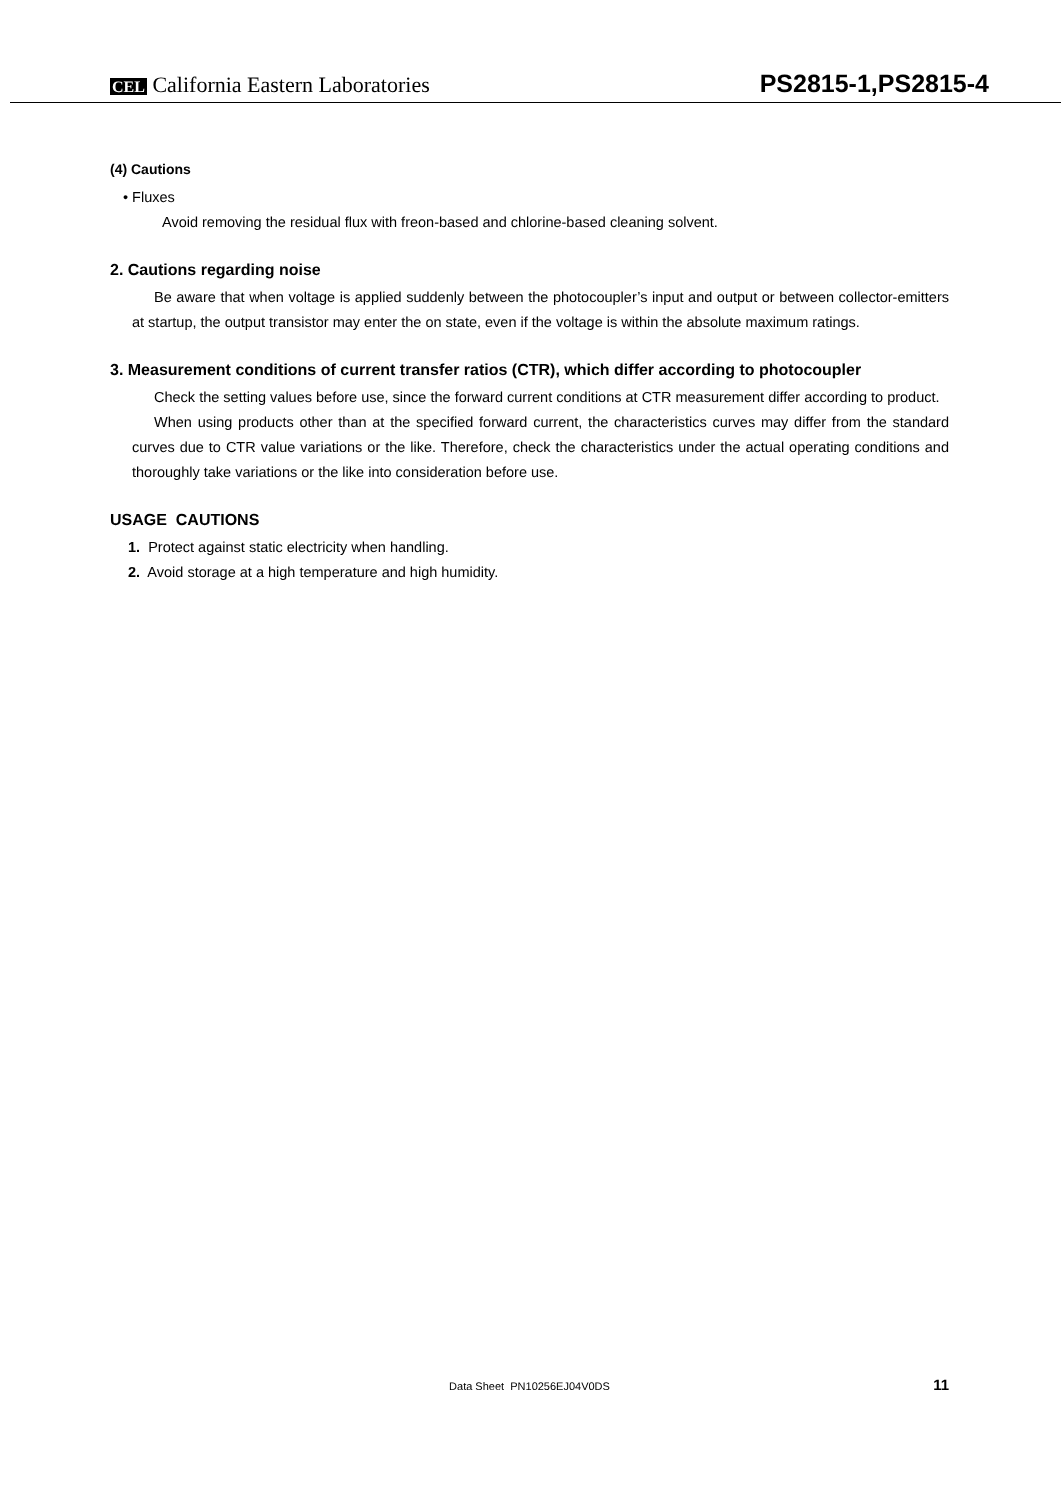CEL California Eastern Laboratories
PS2815-1,PS2815-4
(4) Cautions
• Fluxes
Avoid removing the residual flux with freon-based and chlorine-based cleaning solvent.
2. Cautions regarding noise
Be aware that when voltage is applied suddenly between the photocoupler’s input and output or between collector-emitters at startup, the output transistor may enter the on state, even if the voltage is within the absolute maximum ratings.
3. Measurement conditions of current transfer ratios (CTR), which differ according to photocoupler
Check the setting values before use, since the forward current conditions at CTR measurement differ according to product.
When using products other than at the specified forward current, the characteristics curves may differ from the standard curves due to CTR value variations or the like. Therefore, check the characteristics under the actual operating conditions and thoroughly take variations or the like into consideration before use.
USAGE CAUTIONS
1. Protect against static electricity when handling.
2. Avoid storage at a high temperature and high humidity.
Data Sheet PN10256EJ04V0DS 11